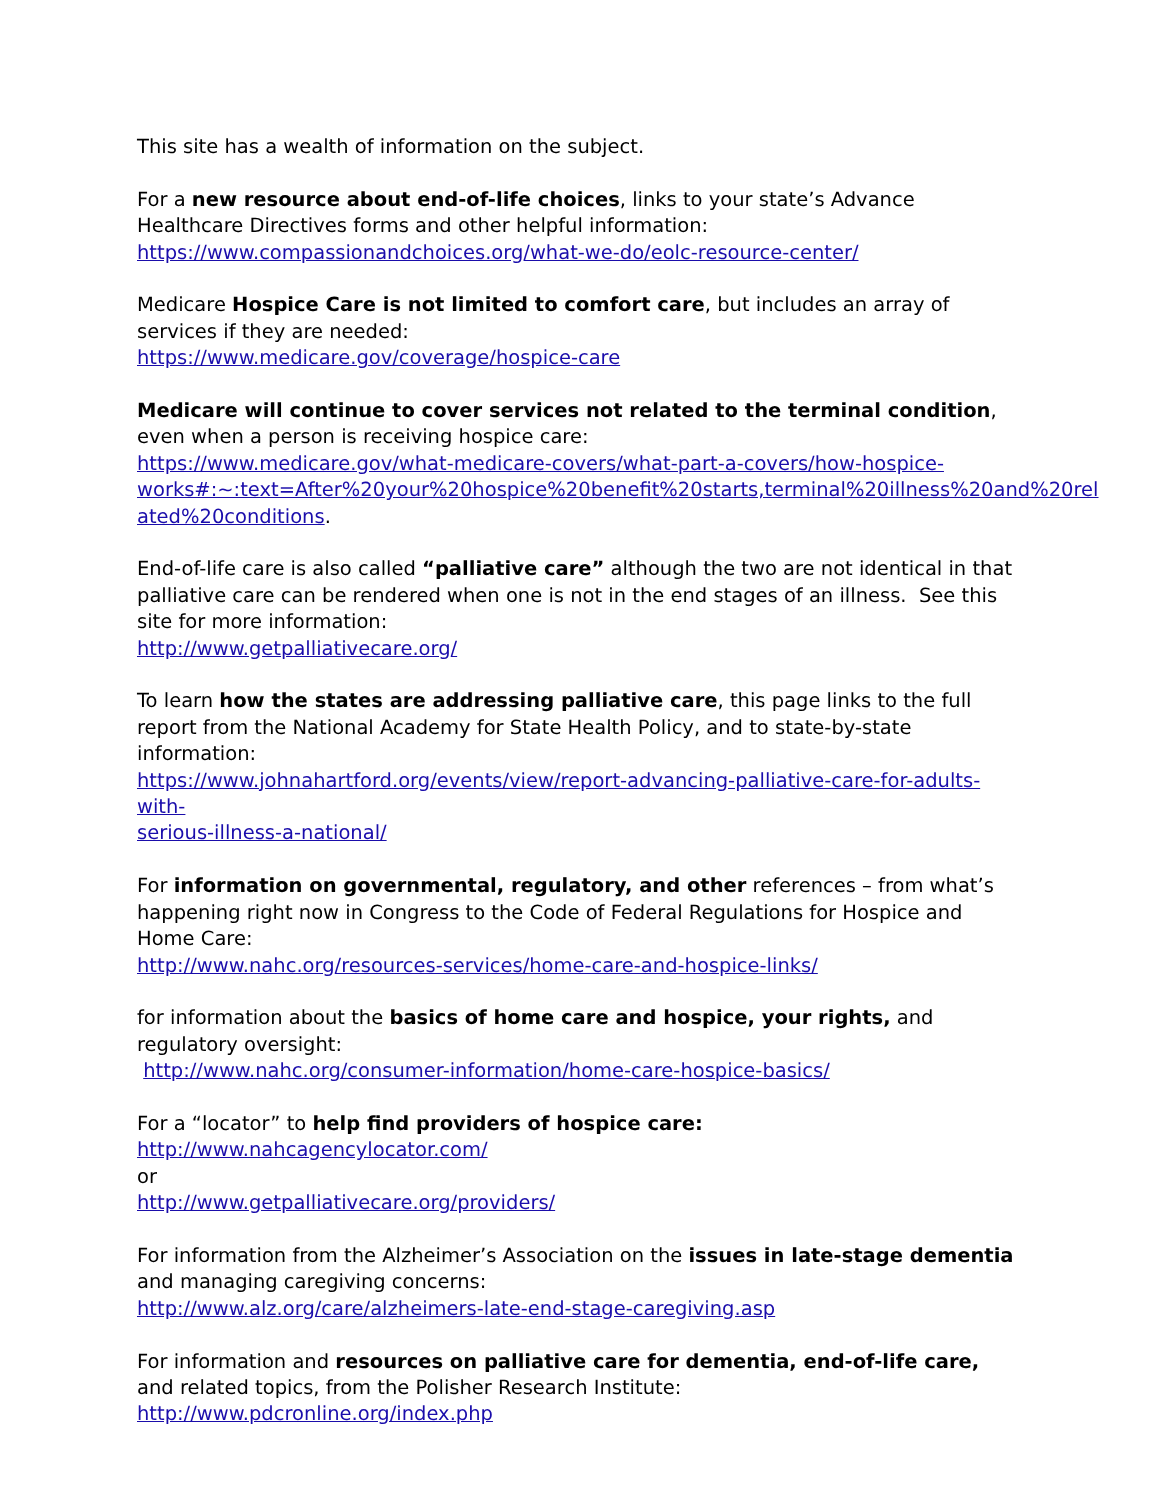This site has a wealth of information on the subject.
For a new resource about end-of-life choices, links to your state’s Advance Healthcare Directives forms and other helpful information:
https://www.compassionandchoices.org/what-we-do/eolc-resource-center/
Medicare Hospice Care is not limited to comfort care, but includes an array of services if they are needed:
https://www.medicare.gov/coverage/hospice-care
Medicare will continue to cover services not related to the terminal condition, even when a person is receiving hospice care:
https://www.medicare.gov/what-medicare-covers/what-part-a-covers/how-hospice-
works#:~:text=After%20your%20hospice%20benefit%20starts,terminal%20illness%20and%20rel
ated%20conditions.
End-of-life care is also called “palliative care” although the two are not identical in that palliative care can be rendered when one is not in the end stages of an illness. See this site for more information:
http://www.getpalliativecare.org/
To learn how the states are addressing palliative care, this page links to the full report from the National Academy for State Health Policy, and to state-by-state information:
https://www.johnahartford.org/events/view/report-advancing-palliative-care-for-adults-with-
serious-illness-a-national/
For information on governmental, regulatory, and other references – from what’s happening right now in Congress to the Code of Federal Regulations for Hospice and Home Care:
http://www.nahc.org/resources-services/home-care-and-hospice-links/
for information about the basics of home care and hospice, your rights, and regulatory oversight:
http://www.nahc.org/consumer-information/home-care-hospice-basics/
For a “locator” to help find providers of hospice care:
http://www.nahcagencylocator.com/
or
http://www.getpalliativecare.org/providers/
For information from the Alzheimer’s Association on the issues in late-stage dementia and managing caregiving concerns:
http://www.alz.org/care/alzheimers-late-end-stage-caregiving.asp
For information and resources on palliative care for dementia, end-of-life care, and related topics, from the Polisher Research Institute:
http://www.pdcronline.org/index.php